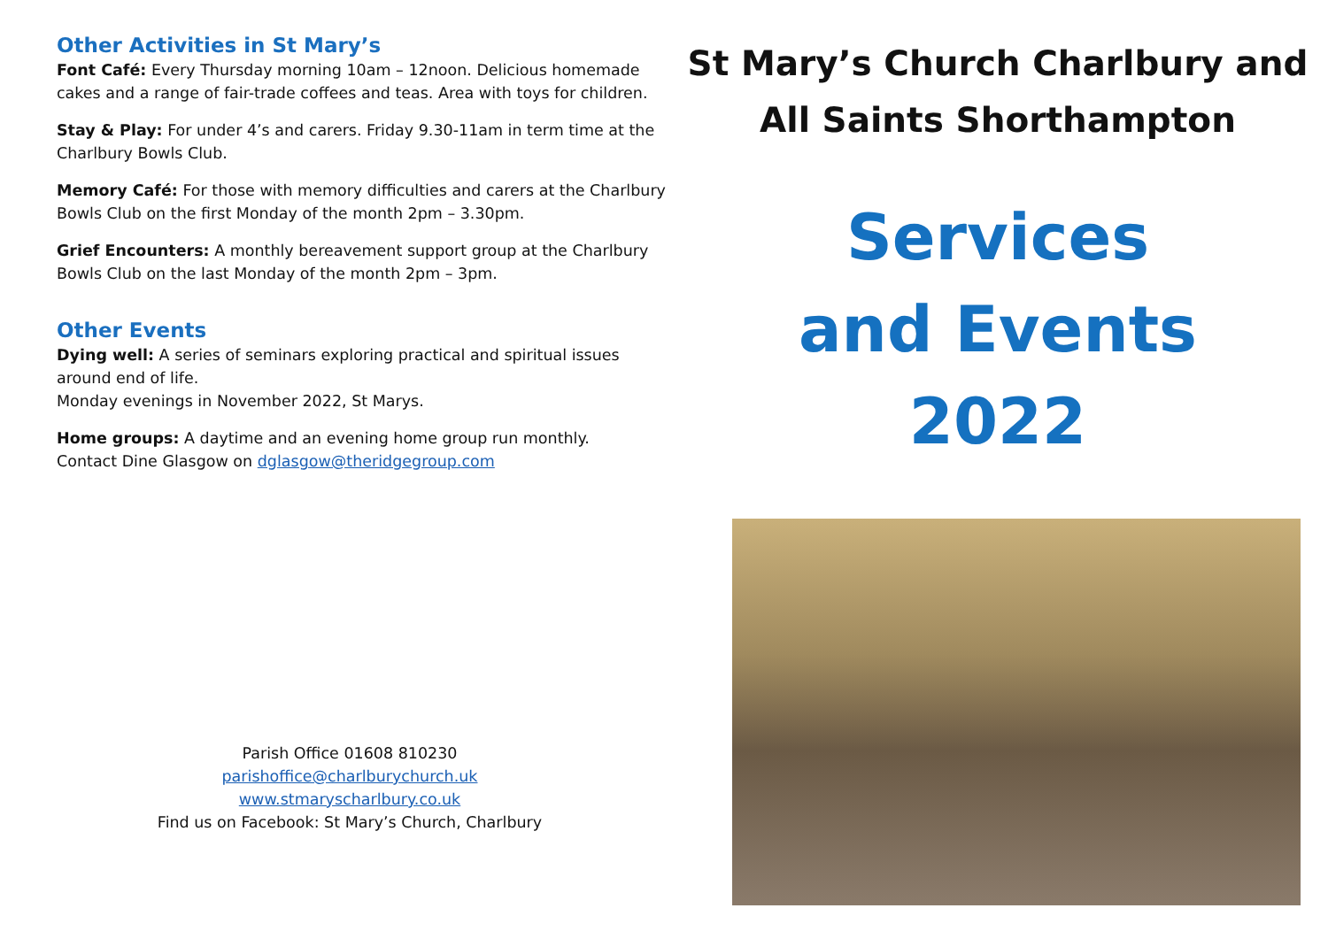Other Activities in St Mary’s
Font Café: Every Thursday morning 10am – 12noon. Delicious homemade cakes and a range of fair-trade coffees and teas. Area with toys for children.
Stay & Play: For under 4’s and carers. Friday 9.30-11am in term time at the Charlbury Bowls Club.
Memory Café: For those with memory difficulties and carers at the Charlbury Bowls Club on the first Monday of the month 2pm – 3.30pm.
Grief Encounters: A monthly bereavement support group at the Charlbury Bowls Club on the last Monday of the month 2pm – 3pm.
Other Events
Dying well: A series of seminars exploring practical and spiritual issues around end of life.
Monday evenings in November 2022, St Marys.
Home groups: A daytime and an evening home group run monthly.
Contact Dine Glasgow on dglasgow@theridgegroup.com
Parish Office 01608 810230
parishoffice@charlburychurch.uk
www.stmaryscharlbury.co.uk
Find us on Facebook: St Mary’s Church, Charlbury
St Mary’s Church Charlbury and
All Saints Shorthampton
Services
and Events
2022